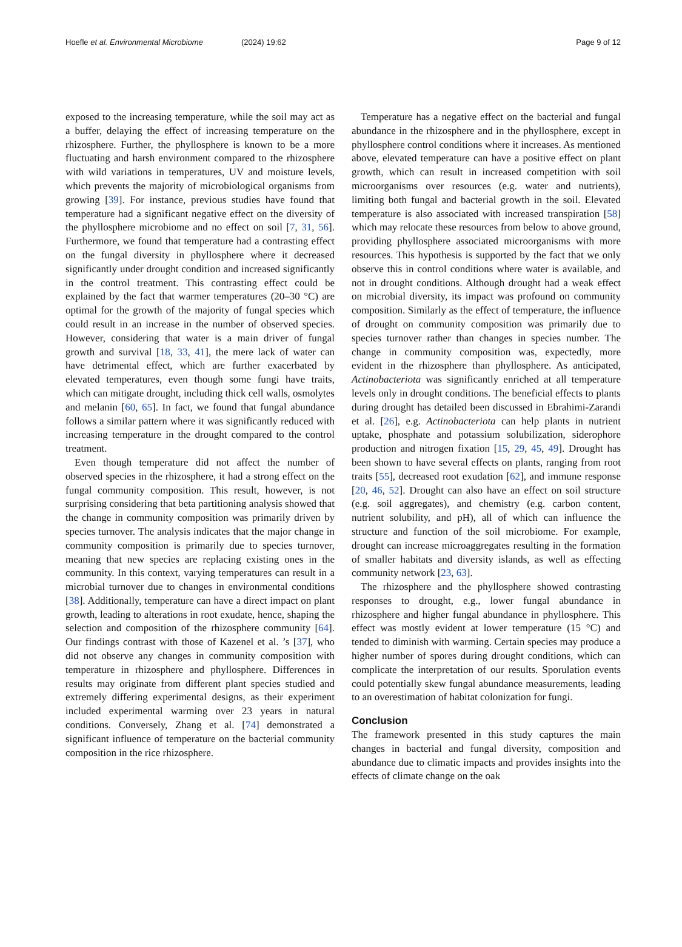Hoefle et al. Environmental Microbiome
(2024) 19:62 Page 9 of 12
exposed to the increasing temperature, while the soil may act as a buffer, delaying the effect of increasing temperature on the rhizosphere. Further, the phyllosphere is known to be a more fluctuating and harsh environment compared to the rhizosphere with wild variations in temperatures, UV and moisture levels, which prevents the majority of microbiological organisms from growing [39]. For instance, previous studies have found that temperature had a significant negative effect on the diversity of the phyllosphere microbiome and no effect on soil [7, 31, 56]. Furthermore, we found that temperature had a contrasting effect on the fungal diversity in phyllosphere where it decreased significantly under drought condition and increased significantly in the control treatment. This contrasting effect could be explained by the fact that warmer temperatures (20–30 °C) are optimal for the growth of the majority of fungal species which could result in an increase in the number of observed species. However, considering that water is a main driver of fungal growth and survival [18, 33, 41], the mere lack of water can have detrimental effect, which are further exacerbated by elevated temperatures, even though some fungi have traits, which can mitigate drought, including thick cell walls, osmolytes and melanin [60, 65]. In fact, we found that fungal abundance follows a similar pattern where it was significantly reduced with increasing temperature in the drought compared to the control treatment.
Even though temperature did not affect the number of observed species in the rhizosphere, it had a strong effect on the fungal community composition. This result, however, is not surprising considering that beta partitioning analysis showed that the change in community composition was primarily driven by species turnover. The analysis indicates that the major change in community composition is primarily due to species turnover, meaning that new species are replacing existing ones in the community. In this context, varying temperatures can result in a microbial turnover due to changes in environmental conditions [38]. Additionally, temperature can have a direct impact on plant growth, leading to alterations in root exudate, hence, shaping the selection and composition of the rhizosphere community [64]. Our findings contrast with those of Kazenel et al. ’s [37], who did not observe any changes in community composition with temperature in rhizosphere and phyllosphere. Differences in results may originate from different plant species studied and extremely differing experimental designs, as their experiment included experimental warming over 23 years in natural conditions. Conversely, Zhang et al. [74] demonstrated a significant influence of temperature on the bacterial community composition in the rice rhizosphere.
Temperature has a negative effect on the bacterial and fungal abundance in the rhizosphere and in the phyllosphere, except in phyllosphere control conditions where it increases. As mentioned above, elevated temperature can have a positive effect on plant growth, which can result in increased competition with soil microorganisms over resources (e.g. water and nutrients), limiting both fungal and bacterial growth in the soil. Elevated temperature is also associated with increased transpiration [58] which may relocate these resources from below to above ground, providing phyllosphere associated microorganisms with more resources. This hypothesis is supported by the fact that we only observe this in control conditions where water is available, and not in drought conditions. Although drought had a weak effect on microbial diversity, its impact was profound on community composition. Similarly as the effect of temperature, the influence of drought on community composition was primarily due to species turnover rather than changes in species number. The change in community composition was, expectedly, more evident in the rhizosphere than phyllosphere. As anticipated, Actinobacteriota was significantly enriched at all temperature levels only in drought conditions. The beneficial effects to plants during drought has detailed been discussed in Ebrahimi-Zarandi et al. [26], e.g. Actinobacteriota can help plants in nutrient uptake, phosphate and potassium solubilization, siderophore production and nitrogen fixation [15, 29, 45, 49]. Drought has been shown to have several effects on plants, ranging from root traits [55], decreased root exudation [62], and immune response [20, 46, 52]. Drought can also have an effect on soil structure (e.g. soil aggregates), and chemistry (e.g. carbon content, nutrient solubility, and pH), all of which can influence the structure and function of the soil microbiome. For example, drought can increase microaggregates resulting in the formation of smaller habitats and diversity islands, as well as effecting community network [23, 63].
The rhizosphere and the phyllosphere showed contrasting responses to drought, e.g., lower fungal abundance in rhizosphere and higher fungal abundance in phyllosphere. This effect was mostly evident at lower temperature (15 °C) and tended to diminish with warming. Certain species may produce a higher number of spores during drought conditions, which can complicate the interpretation of our results. Sporulation events could potentially skew fungal abundance measurements, leading to an overestimation of habitat colonization for fungi.
Conclusion
The framework presented in this study captures the main changes in bacterial and fungal diversity, composition and abundance due to climatic impacts and provides insights into the effects of climate change on the oak